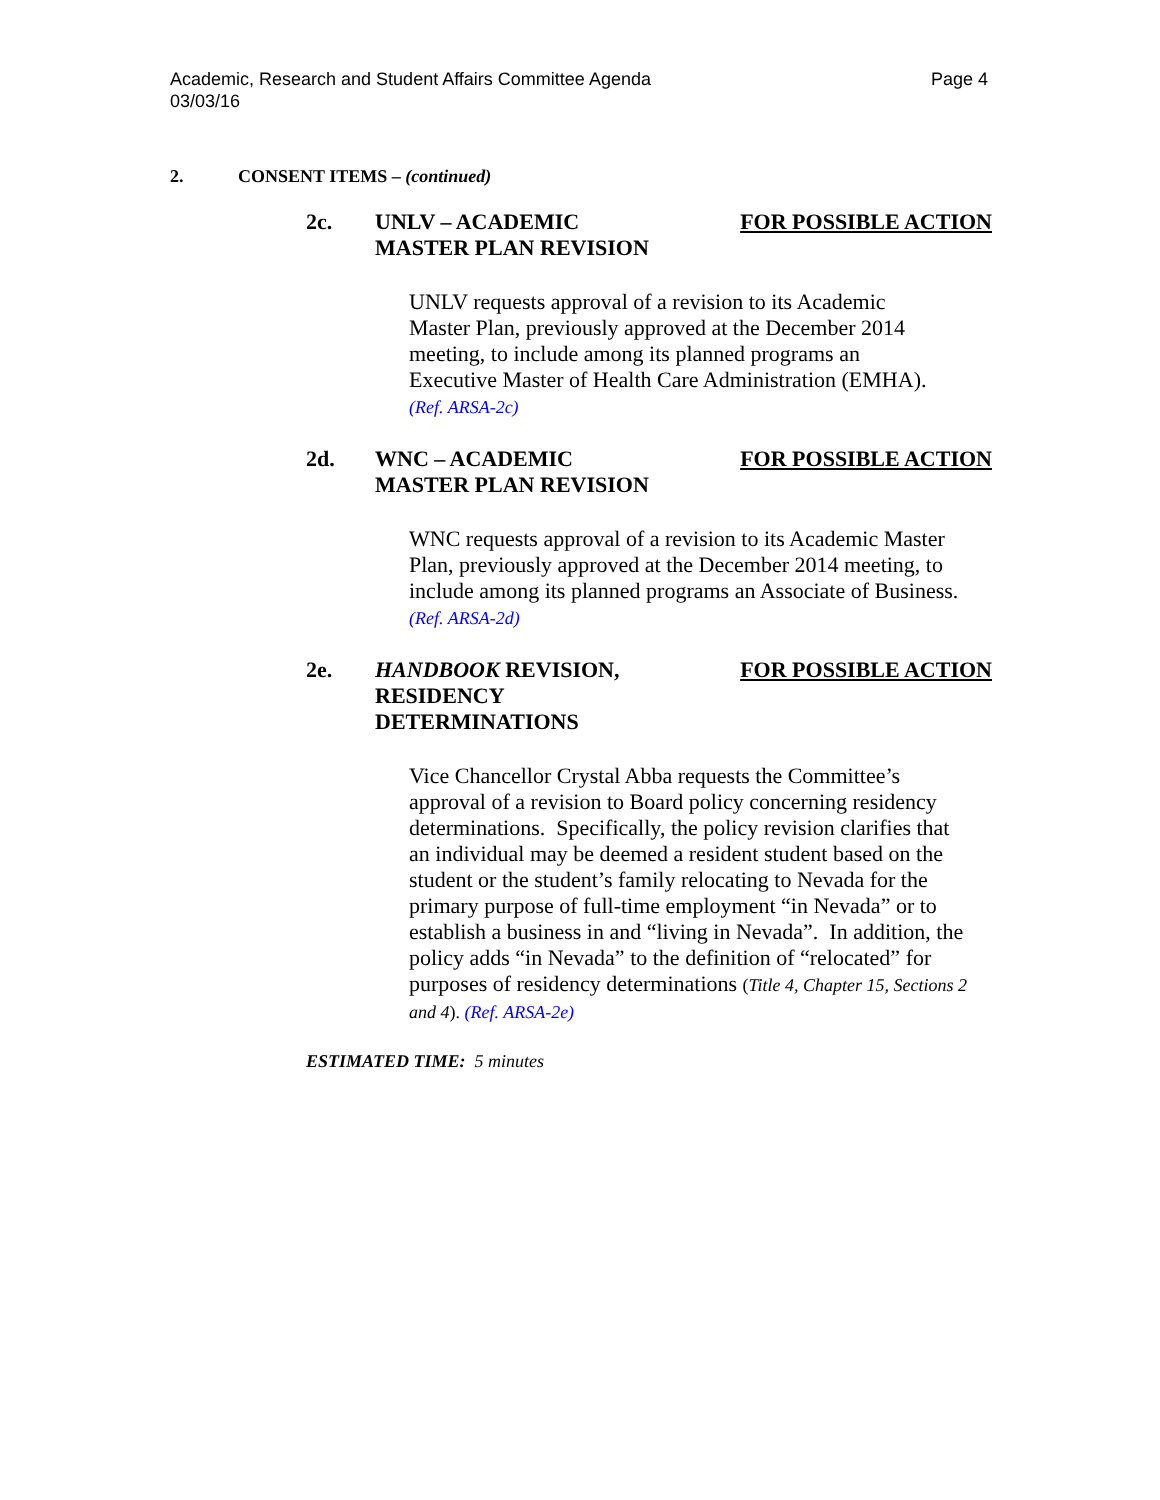Page 4 Academic, Research and Student Affairs Committee Agenda
03/03/16
2. CONSENT ITEMS – (continued)
2c. UNLV – ACADEMIC
MASTER PLAN REVISION
FOR POSSIBLE ACTION
UNLV requests approval of a revision to its Academic
Master Plan, previously approved at the December 2014
meeting, to include among its planned programs an
Executive Master of Health Care Administration (EMHA).
(Ref. ARSA-2c)
2d. WNC – ACADEMIC
MASTER PLAN REVISION
FOR POSSIBLE ACTION
WNC requests approval of a revision to its Academic Master
Plan, previously approved at the December 2014 meeting, to
include among its planned programs an Associate of Business.
(Ref. ARSA-2d)
2e. HANDBOOK REVISION,
RESIDENCY
DETERMINATIONS
FOR POSSIBLE ACTION
Vice Chancellor Crystal Abba requests the Committee’s
approval of a revision to Board policy concerning residency
determinations. Specifically, the policy revision clarifies that
an individual may be deemed a resident student based on the
student or the student’s family relocating to Nevada for the
primary purpose of full-time employment “in Nevada” or to
establish a business in and “living in Nevada”. In addition, the
policy adds “in Nevada” to the definition of “relocated” for
purposes of residency determinations (Title 4, Chapter 15, Sections 2
and 4). (Ref. ARSA-2e)
ESTIMATED TIME: 5 minutes